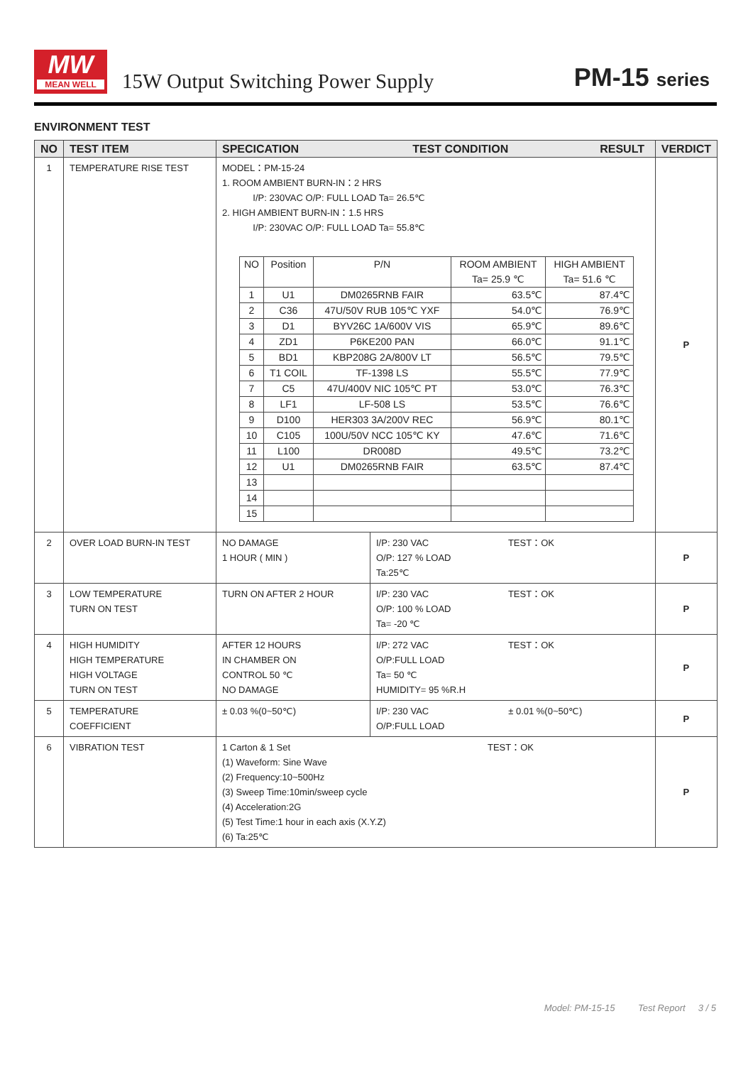MW
MEAN WELL
15W Output Switching Power Supply
PM-15 series
ENVIRONMENT TEST
| NO | TEST ITEM | SPECICATION TEST CONDITION RESULT | | VERDICT |
| --- | --- | --- | --- | --- |
| 1 | TEMPERATURE RISE TEST | MODEL：PM-15-24 1. ROOM AMBIENT BURN-IN：2 HRS I/P: 230VAC O/P: FULL LOAD Ta= 26.5℃ 2. HIGH AMBIENT BURN-IN：1.5 HRS I/P: 230VAC O/P: FULL LOAD Ta= 55.8℃ / NO / Position / P/N / ROOM AMBIENT Ta= 25.9 ℃ / HIGH AMBIENT Ta= 51.6 ℃ / / 1 / U1 / DM0265RNB FAIR / 63.5℃ / 87.4℃ / / 2 / C36 / 47U/50V RUB 105℃ YXF / 54.0℃ / 76.9℃ / / 3 / D1 / BYV26C 1A/600V VIS / 65.9℃ / 89.6℃ / / 4 / ZD1 / P6KE200 PAN / 66.0℃ / 91.1℃ / / 5 / BD1 / KBP208G 2A/800V LT / 56.5℃ / 79.5℃ / / 6 / T1 COIL / TF-1398 LS / 55.5℃ / 77.9℃ / / 7 / C5 / 47U/400V NIC 105℃ PT / 53.0℃ / 76.3℃ / / 8 / LF1 / LF-508 LS / 53.5℃ / 76.6℃ / / 9 / D100 / HER303 3A/200V REC / 56.9℃ / 80.1℃ / / 10 / C105 / 100U/50V NCC 105℃ KY / 47.6℃ / 71.6℃ / / 11 / L100 / DR008D / 49.5℃ / 73.2℃ / / 12 / U1 / DM0265RNB FAIR / 63.5℃ / 87.4℃ / / 13 / / / / / / 14 / / / / / / 15 / / / / / | | P |
| 2 | OVER LOAD BURN-IN TEST | NO DAMAGE 1 HOUR ( MIN ) | I/P: 230 VAC TEST：OK O/P: 127 % LOAD Ta:25℃ | P |
| 3 | LOW TEMPERATURE TURN ON TEST | TURN ON AFTER 2 HOUR | I/P: 230 VAC TEST：OK O/P: 100 % LOAD Ta= -20 ℃ | P |
| 4 | HIGH HUMIDITY HIGH TEMPERATURE HIGH VOLTAGE TURN ON TEST | AFTER 12 HOURS IN CHAMBER ON CONTROL 50 ℃ NO DAMAGE | I/P: 272 VAC TEST：OK O/P:FULL LOAD Ta= 50 ℃ HUMIDITY= 95 %R.H | P |
| 5 | TEMPERATURE COEFFICIENT | ± 0.03 %(0~50℃) | I/P: 230 VAC ± 0.01 %(0~50℃) O/P:FULL LOAD | P |
| 6 | VIBRATION TEST | 1 Carton & 1 Set TEST：OK (1) Waveform: Sine Wave (2) Frequency:10~500Hz (3) Sweep Time:10min/sweep cycle (4) Acceleration:2G (5) Test Time:1 hour in each axis (X.Y.Z) (6) Ta:25℃ | | P |
Model: PM-15-15 Test Report 3 / 5